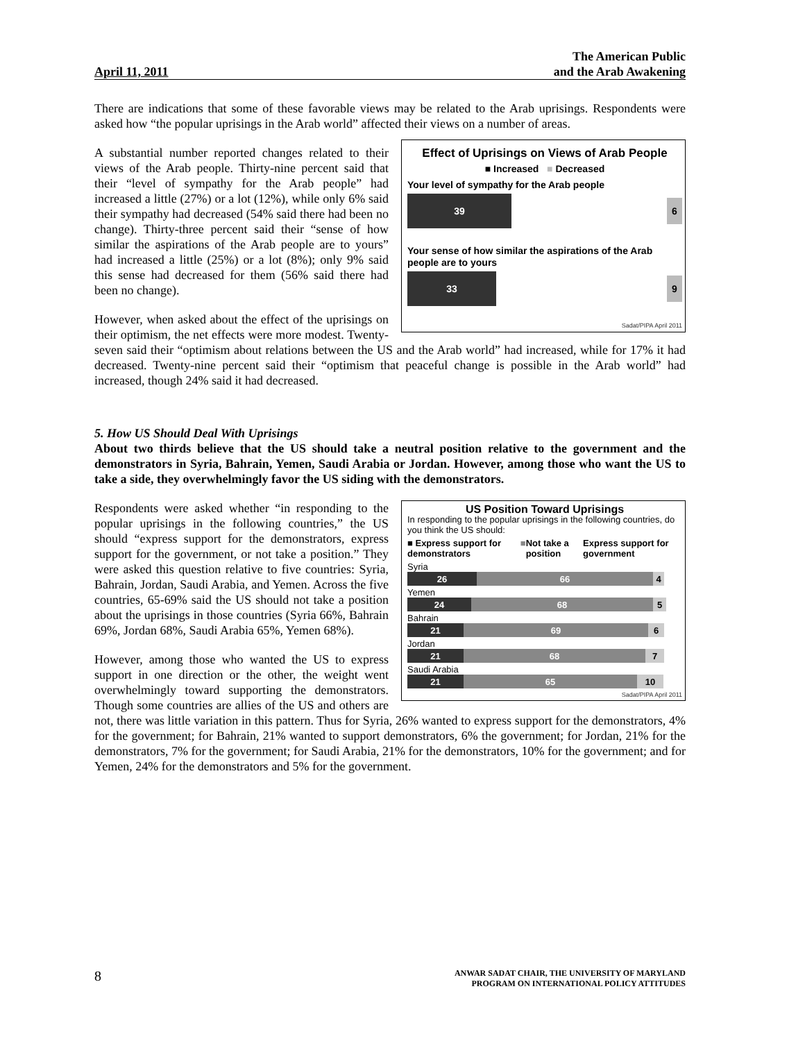April 11, 2011
The American Public
and the Arab Awakening
There are indications that some of these favorable views may be related to the Arab uprisings. Respondents were asked how “the popular uprisings in the Arab world” affected their views on a number of areas.
Effect of Uprisings on Views of Arab People
■ Increased ■ Decreased
Your level of sympathy for the Arab people
39
6
Your sense of how similar the aspirations of the Arab people are to yours
33
9
Sadat/PIPA April 2011
A substantial number reported changes related to their views of the Arab people. Thirty-nine percent said that their “level of sympathy for the Arab people” had increased a little (27%) or a lot (12%), while only 6% said their sympathy had decreased (54% said there had been no change). Thirty-three percent said their “sense of how similar the aspirations of the Arab people are to yours” had increased a little (25%) or a lot (8%); only 9% said this sense had decreased for them (56% said there had been no change).
However, when asked about the effect of the uprisings on their optimism, the net effects were more modest. Twenty-seven said their “optimism about relations between the US and the Arab world” had increased, while for 17% it had decreased. Twenty-nine percent said their “optimism that peaceful change is possible in the Arab world” had increased, though 24% said it had decreased.
5. How US Should Deal With Uprisings
About two thirds believe that the US should take a neutral position relative to the government and the demonstrators in Syria, Bahrain, Yemen, Saudi Arabia or Jordan. However, among those who want the US to take a side, they overwhelmingly favor the US siding with the demonstrators.
US Position Toward Uprisings
In responding to the popular uprisings in the following countries, do you think the US should:
■ Express support for demonstrators ■ Not take a position Express support for government
Syria
26 66 4
Yemen
24 68 5
Bahrain
21 69 6
Jordan
21 68 7
Saudi Arabia
21 65 10
Sadat/PIPA April 2011
Respondents were asked whether “in responding to the popular uprisings in the following countries,” the US should “express support for the demonstrators, express support for the government, or not take a position.” They were asked this question relative to five countries: Syria, Bahrain, Jordan, Saudi Arabia, and Yemen. Across the five countries, 65-69% said the US should not take a position about the uprisings in those countries (Syria 66%, Bahrain 69%, Jordan 68%, Saudi Arabia 65%, Yemen 68%).
However, among those who wanted the US to express support in one direction or the other, the weight went overwhelmingly toward supporting the demonstrators. Though some countries are allies of the US and others are not, there was little variation in this pattern. Thus for Syria, 26% wanted to express support for the demonstrators, 4% for the government; for Bahrain, 21% wanted to support demonstrators, 6% the government; for Jordan, 21% for the demonstrators, 7% for the government; for Saudi Arabia, 21% for the demonstrators, 10% for the government; and for Yemen, 24% for the demonstrators and 5% for the government.
8
ANWAR SADAT CHAIR, THE UNIVERSITY OF MARYLAND
PROGRAM ON INTERNATIONAL POLICY ATTITUDES